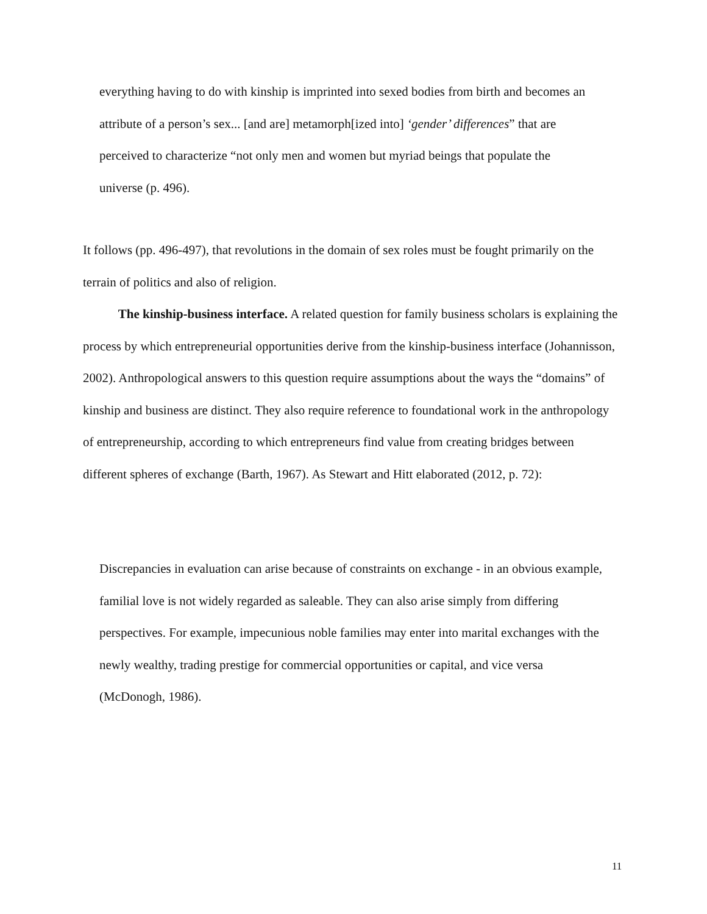everything having to do with kinship is imprinted into sexed bodies from birth and becomes an attribute of a person’s sex... [and are] metamorph[ized into] ‘gender’ differences” that are perceived to characterize “not only men and women but myriad beings that populate the universe (p. 496).
It follows (pp. 496-497), that revolutions in the domain of sex roles must be fought primarily on the terrain of politics and also of religion.
The kinship-business interface. A related question for family business scholars is explaining the process by which entrepreneurial opportunities derive from the kinship-business interface (Johannisson, 2002). Anthropological answers to this question require assumptions about the ways the “domains” of kinship and business are distinct. They also require reference to foundational work in the anthropology of entrepreneurship, according to which entrepreneurs find value from creating bridges between different spheres of exchange (Barth, 1967). As Stewart and Hitt elaborated (2012, p. 72):
Discrepancies in evaluation can arise because of constraints on exchange - in an obvious example, familial love is not widely regarded as saleable. They can also arise simply from differing perspectives. For example, impecunious noble families may enter into marital exchanges with the newly wealthy, trading prestige for commercial opportunities or capital, and vice versa (McDonogh, 1986).
11